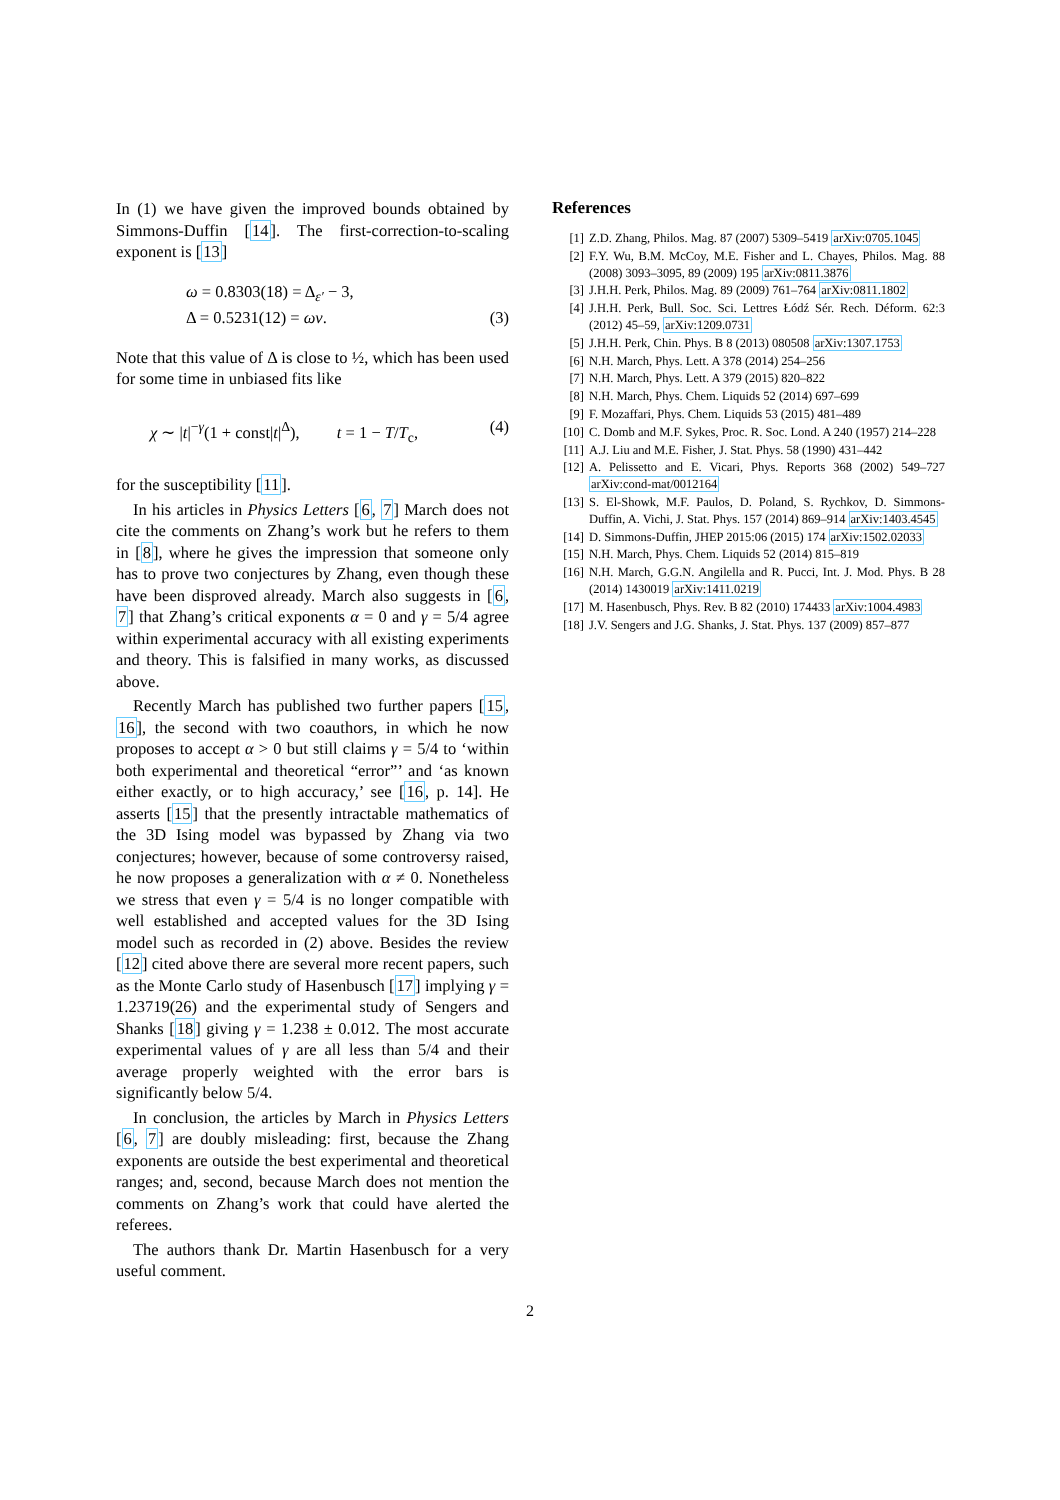In (1) we have given the improved bounds obtained by Simmons-Duffin [14]. The first-correction-to-scaling exponent is [13]
ω = 0.8303(18) = Δ<sub>ε′</sub> − 3,
Δ = 0.5231(12) = ων.
(3)
Note that this value of Δ is close to ½, which has been used for some time in unbiased fits like
χ ∼ |t|<sup>−γ</sup>(1 + const|t|<sup>Δ</sup>), t = 1 − T/T<sub>c</sub>,
(4)
for the susceptibility [11].
In his articles in Physics Letters [6, 7] March does not cite the comments on Zhang’s work but he refers to them in [8], where he gives the impression that someone only has to prove two conjectures by Zhang, even though these have been disproved already. March also suggests in [6, 7] that Zhang’s critical exponents α = 0 and γ = 5/4 agree within experimental accuracy with all existing experiments and theory. This is falsified in many works, as discussed above.
Recently March has published two further papers [15, 16], the second with two coauthors, in which he now proposes to accept α > 0 but still claims γ = 5/4 to ‘within both experimental and theoretical “error”’ and ‘as known either exactly, or to high accuracy,’ see [16, p. 14]. He asserts [15] that the presently intractable mathematics of the 3D Ising model was bypassed by Zhang via two conjectures; however, because of some controversy raised, he now proposes a generalization with α ≠ 0. Nonetheless we stress that even γ = 5/4 is no longer compatible with well established and accepted values for the 3D Ising model such as recorded in (2) above. Besides the review [12] cited above there are several more recent papers, such as the Monte Carlo study of Hasenbusch [17] implying γ = 1.23719(26) and the experimental study of Sengers and Shanks [18] giving γ = 1.238 ± 0.012. The most accurate experimental values of γ are all less than 5/4 and their average properly weighted with the error bars is significantly below 5/4.
In conclusion, the articles by March in Physics Letters [6, 7] are doubly misleading: first, because the Zhang exponents are outside the best experimental and theoretical ranges; and, second, because March does not mention the comments on Zhang’s work that could have alerted the referees.
The authors thank Dr. Martin Hasenbusch for a very useful comment.
References
[1] Z.D. Zhang, Philos. Mag. 87 (2007) 5309–5419 arXiv:0705.1045
[2] F.Y. Wu, B.M. McCoy, M.E. Fisher and L. Chayes, Philos. Mag. 88 (2008) 3093–3095, 89 (2009) 195 arXiv:0811.3876
[3] J.H.H. Perk, Philos. Mag. 89 (2009) 761–764 arXiv:0811.1802
[4] J.H.H. Perk, Bull. Soc. Sci. Lettres Łódź Sér. Rech. Déform. 62:3 (2012) 45–59, arXiv:1209.0731
[5] J.H.H. Perk, Chin. Phys. B 8 (2013) 080508 arXiv:1307.1753
[6] N.H. March, Phys. Lett. A 378 (2014) 254–256
[7] N.H. March, Phys. Lett. A 379 (2015) 820–822
[8] N.H. March, Phys. Chem. Liquids 52 (2014) 697–699
[9] F. Mozaffari, Phys. Chem. Liquids 53 (2015) 481–489
[10] C. Domb and M.F. Sykes, Proc. R. Soc. Lond. A 240 (1957) 214–228
[11] A.J. Liu and M.E. Fisher, J. Stat. Phys. 58 (1990) 431–442
[12] A. Pelissetto and E. Vicari, Phys. Reports 368 (2002) 549–727 arXiv:cond-mat/0012164
[13] S. El-Showk, M.F. Paulos, D. Poland, S. Rychkov, D. Simmons-Duffin, A. Vichi, J. Stat. Phys. 157 (2014) 869–914 arXiv:1403.4545
[14] D. Simmons-Duffin, JHEP 2015:06 (2015) 174 arXiv:1502.02033
[15] N.H. March, Phys. Chem. Liquids 52 (2014) 815–819
[16] N.H. March, G.G.N. Angilella and R. Pucci, Int. J. Mod. Phys. B 28 (2014) 1430019 arXiv:1411.0219
[17] M. Hasenbusch, Phys. Rev. B 82 (2010) 174433 arXiv:1004.4983
[18] J.V. Sengers and J.G. Shanks, J. Stat. Phys. 137 (2009) 857–877
2